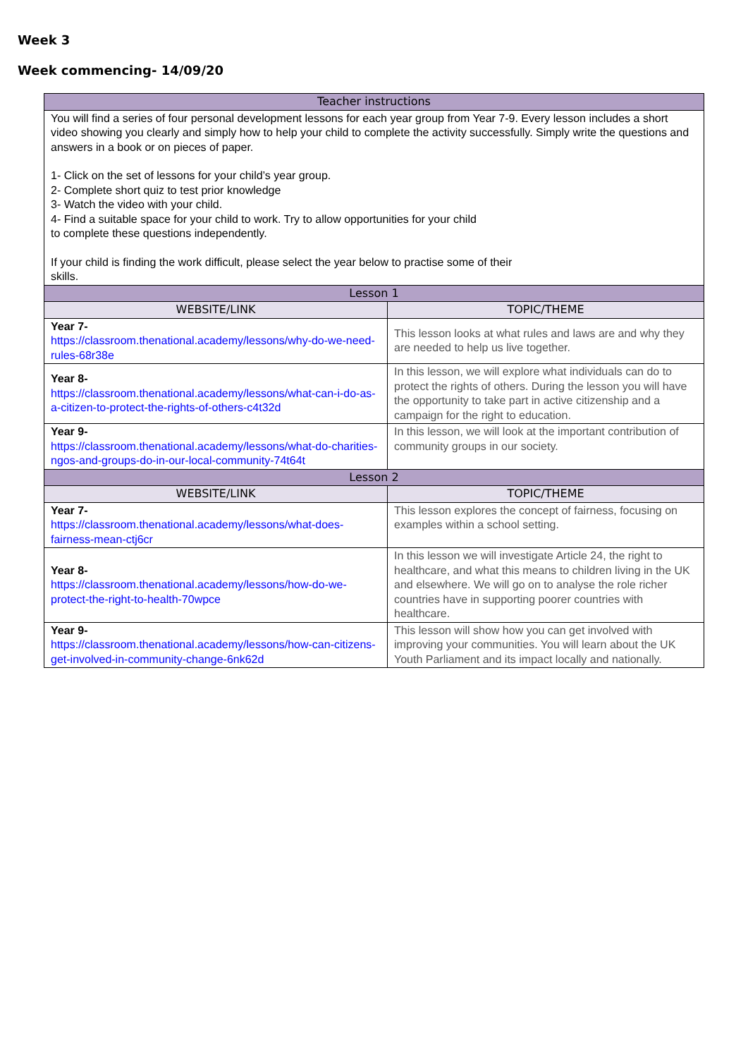Week 3
Week commencing- 14/09/20
| Teacher instructions | |
| --- | --- |
| You will find a series of four personal development lessons for each year group from Year 7-9. Every lesson includes a short video showing you clearly and simply how to help your child to complete the activity successfully. Simply write the questions and answers in a book or on pieces of paper. 1- Click on the set of lessons for your child’s year group. 2- Complete short quiz to test prior knowledge 3- Watch the video with your child. 4- Find a suitable space for your child to work. Try to allow opportunities for your child to complete these questions independently. If your child is finding the work difficult, please select the year below to practise some of their skills. | |
| Lesson 1 | |
| WEBSITE/LINK | TOPIC/THEME |
| Year 7- https://classroom.thenational.academy/lessons/why-do-we-need-rules-68r38e | This lesson looks at what rules and laws are and why they are needed to help us live together. |
| Year 8- https://classroom.thenational.academy/lessons/what-can-i-do-as-a-citizen-to-protect-the-rights-of-others-c4t32d | In this lesson, we will explore what individuals can do to protect the rights of others. During the lesson you will have the opportunity to take part in active citizenship and a campaign for the right to education. |
| Year 9- https://classroom.thenational.academy/lessons/what-do-charities-ngos-and-groups-do-in-our-local-community-74t64t | In this lesson, we will look at the important contribution of community groups in our society. |
| Lesson 2 | |
| WEBSITE/LINK | TOPIC/THEME |
| Year 7- https://classroom.thenational.academy/lessons/what-does-fairness-mean-ctj6cr | This lesson explores the concept of fairness, focusing on examples within a school setting. |
| Year 8- https://classroom.thenational.academy/lessons/how-do-we-protect-the-right-to-health-70wpce | In this lesson we will investigate Article 24, the right to healthcare, and what this means to children living in the UK and elsewhere. We will go on to analyse the role richer countries have in supporting poorer countries with healthcare. |
| Year 9- https://classroom.thenational.academy/lessons/how-can-citizens-get-involved-in-community-change-6nk62d | This lesson will show how you can get involved with improving your communities. You will learn about the UK Youth Parliament and its impact locally and nationally. |